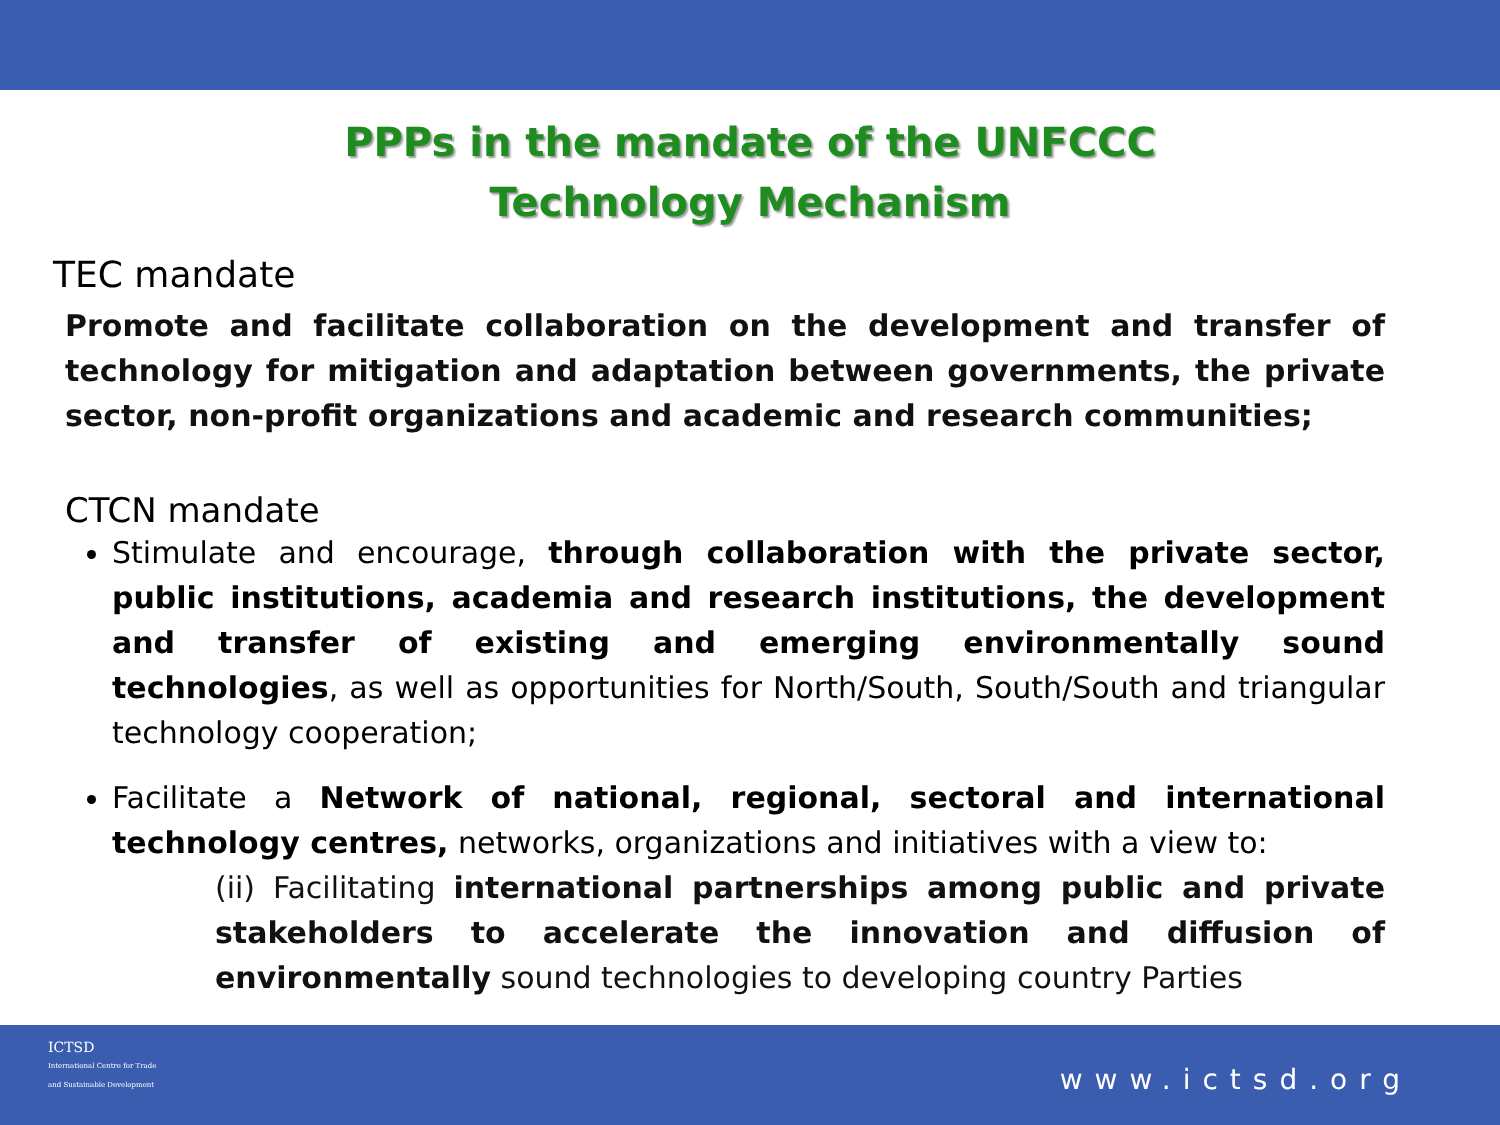PPPs in the mandate of the UNFCCC Technology Mechanism
TEC mandate
Promote and facilitate collaboration on the development and transfer of technology for mitigation and adaptation between governments, the private sector, non-profit organizations and academic and research communities;
CTCN mandate
Stimulate and encourage, through collaboration with the private sector, public institutions, academia and research institutions, the development and transfer of existing and emerging environmentally sound technologies, as well as opportunities for North/South, South/South and triangular technology cooperation;
Facilitate a Network of national, regional, sectoral and international technology centres, networks, organizations and initiatives with a view to:
(ii) Facilitating international partnerships among public and private stakeholders to accelerate the innovation and diffusion of environmentally sound technologies to developing country Parties
ICTSD
International Centre for Trade
and Sustainable Development
www.ictsd.org